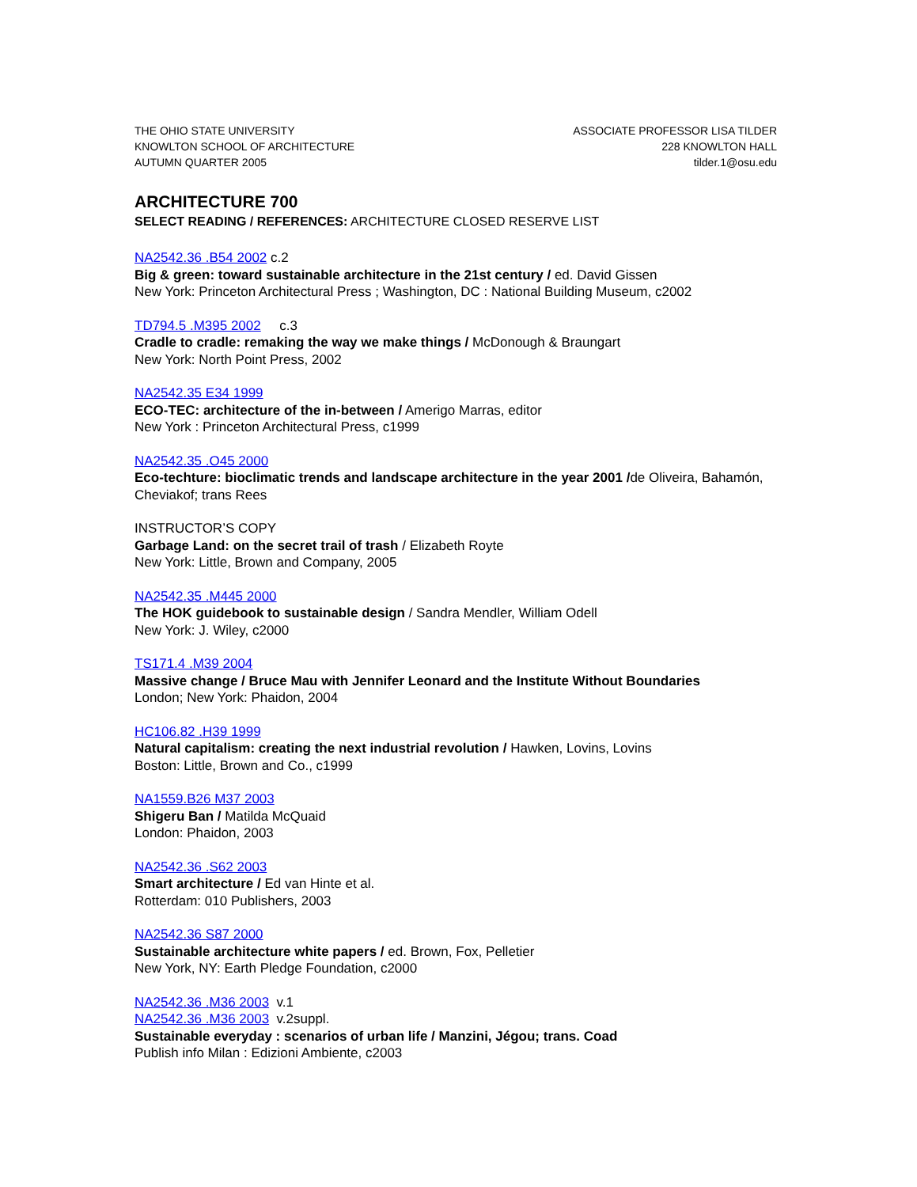THE OHIO STATE UNIVERSITY
KNOWLTON SCHOOL OF ARCHITECTURE
AUTUMN QUARTER 2005
ASSOCIATE PROFESSOR LISA TILDER
228 KNOWLTON HALL
tilder.1@osu.edu
ARCHITECTURE 700
SELECT READING / REFERENCES: ARCHITECTURE CLOSED RESERVE LIST
NA2542.36 .B54 2002 c.2
Big & green: toward sustainable architecture in the 21st century / ed. David Gissen
New York: Princeton Architectural Press ; Washington, DC : National Building Museum, c2002
TD794.5 .M395 2002 c.3
Cradle to cradle: remaking the way we make things / McDonough & Braungart
New York: North Point Press, 2002
NA2542.35 E34 1999
ECO-TEC: architecture of the in-between / Amerigo Marras, editor
New York : Princeton Architectural Press, c1999
NA2542.35 .O45 2000
Eco-techture: bioclimatic trends and landscape architecture in the year 2001 /de Oliveira, Bahamón, Cheviakof; trans Rees
INSTRUCTOR’S COPY
Garbage Land: on the secret trail of trash / Elizabeth Royte
New York: Little, Brown and Company, 2005
NA2542.35 .M445 2000
The HOK guidebook to sustainable design / Sandra Mendler, William Odell
New York: J. Wiley, c2000
TS171.4 .M39 2004
Massive change / Bruce Mau with Jennifer Leonard and the Institute Without Boundaries
London; New York: Phaidon, 2004
HC106.82 .H39 1999
Natural capitalism: creating the next industrial revolution / Hawken, Lovins, Lovins
Boston: Little, Brown and Co., c1999
NA1559.B26 M37 2003
Shigeru Ban / Matilda McQuaid
London: Phaidon, 2003
NA2542.36 .S62 2003
Smart architecture / Ed van Hinte et al.
Rotterdam: 010 Publishers, 2003
NA2542.36 S87 2000
Sustainable architecture white papers / ed. Brown, Fox, Pelletier
New York, NY: Earth Pledge Foundation, c2000
NA2542.36 .M36 2003 v.1
NA2542.36 .M36 2003 v.2suppl.
Sustainable everyday : scenarios of urban life / Manzini, Jégou; trans. Coad
Publish info Milan : Edizioni Ambiente, c2003